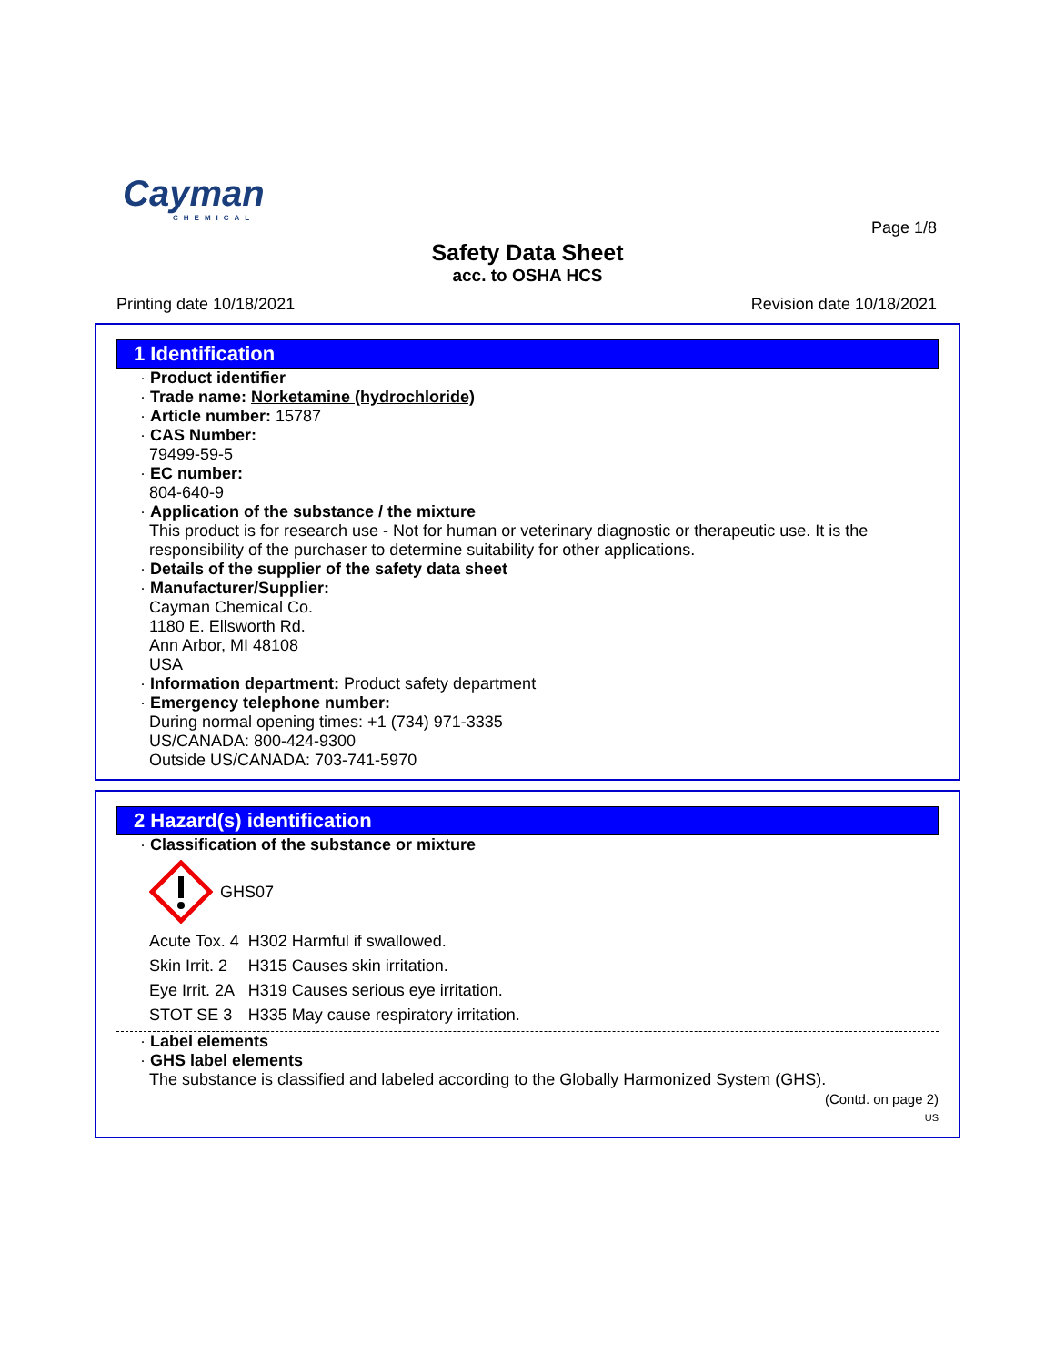Cayman
CHEMICAL
Page 1/8
Safety Data Sheet
acc. to OSHA HCS
Printing date 10/18/2021 Revision date 10/18/2021
1 Identification
· Product identifier
· Trade name: Norketamine (hydrochloride)
· Article number: 15787
· CAS Number:
79499-59-5
· EC number:
804-640-9
· Application of the substance / the mixture
This product is for research use - Not for human or veterinary diagnostic or therapeutic use. It is the responsibility of the purchaser to determine suitability for other applications.
· Details of the supplier of the safety data sheet
· Manufacturer/Supplier:
Cayman Chemical Co.
1180 E. Ellsworth Rd.
Ann Arbor, MI 48108
USA
· Information department: Product safety department
· Emergency telephone number:
During normal opening times: +1 (734) 971-3335
US/CANADA: 800-424-9300
Outside US/CANADA: 703-741-5970
2 Hazard(s) identification
· Classification of the substance or mixture
GHS07
| Acute Tox. 4 | H302 Harmful if swallowed. |
| Skin Irrit. 2 | H315 Causes skin irritation. |
| Eye Irrit. 2A | H319 Causes serious eye irritation. |
| STOT SE 3 | H335 May cause respiratory irritation. |
· Label elements
· GHS label elements
The substance is classified and labeled according to the Globally Harmonized System (GHS).
(Contd. on page 2)
US